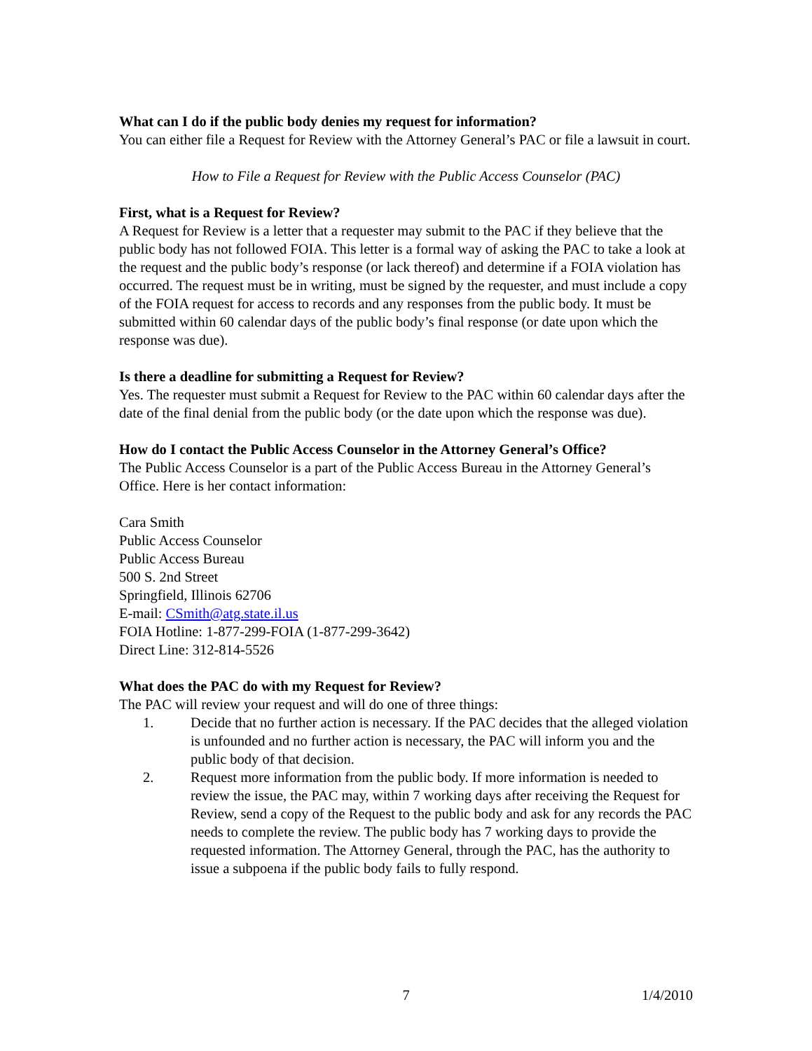What can I do if the public body denies my request for information?
You can either file a Request for Review with the Attorney General’s PAC or file a lawsuit in court.
How to File a Request for Review with the Public Access Counselor (PAC)
First, what is a Request for Review?
A Request for Review is a letter that a requester may submit to the PAC if they believe that the public body has not followed FOIA. This letter is a formal way of asking the PAC to take a look at the request and the public body’s response (or lack thereof) and determine if a FOIA violation has occurred. The request must be in writing, must be signed by the requester, and must include a copy of the FOIA request for access to records and any responses from the public body. It must be submitted within 60 calendar days of the public body’s final response (or date upon which the response was due).
Is there a deadline for submitting a Request for Review?
Yes. The requester must submit a Request for Review to the PAC within 60 calendar days after the date of the final denial from the public body (or the date upon which the response was due).
How do I contact the Public Access Counselor in the Attorney General’s Office?
The Public Access Counselor is a part of the Public Access Bureau in the Attorney General’s Office. Here is her contact information:
Cara Smith
Public Access Counselor
Public Access Bureau
500 S. 2nd Street
Springfield, Illinois 62706
E-mail: CSmith@atg.state.il.us
FOIA Hotline: 1-877-299-FOIA (1-877-299-3642)
Direct Line: 312-814-5526
What does the PAC do with my Request for Review?
The PAC will review your request and will do one of three things:
1. Decide that no further action is necessary. If the PAC decides that the alleged violation is unfounded and no further action is necessary, the PAC will inform you and the public body of that decision.
2. Request more information from the public body. If more information is needed to review the issue, the PAC may, within 7 working days after receiving the Request for Review, send a copy of the Request to the public body and ask for any records the PAC needs to complete the review. The public body has 7 working days to provide the requested information. The Attorney General, through the PAC, has the authority to issue a subpoena if the public body fails to fully respond.
7 1/4/2010